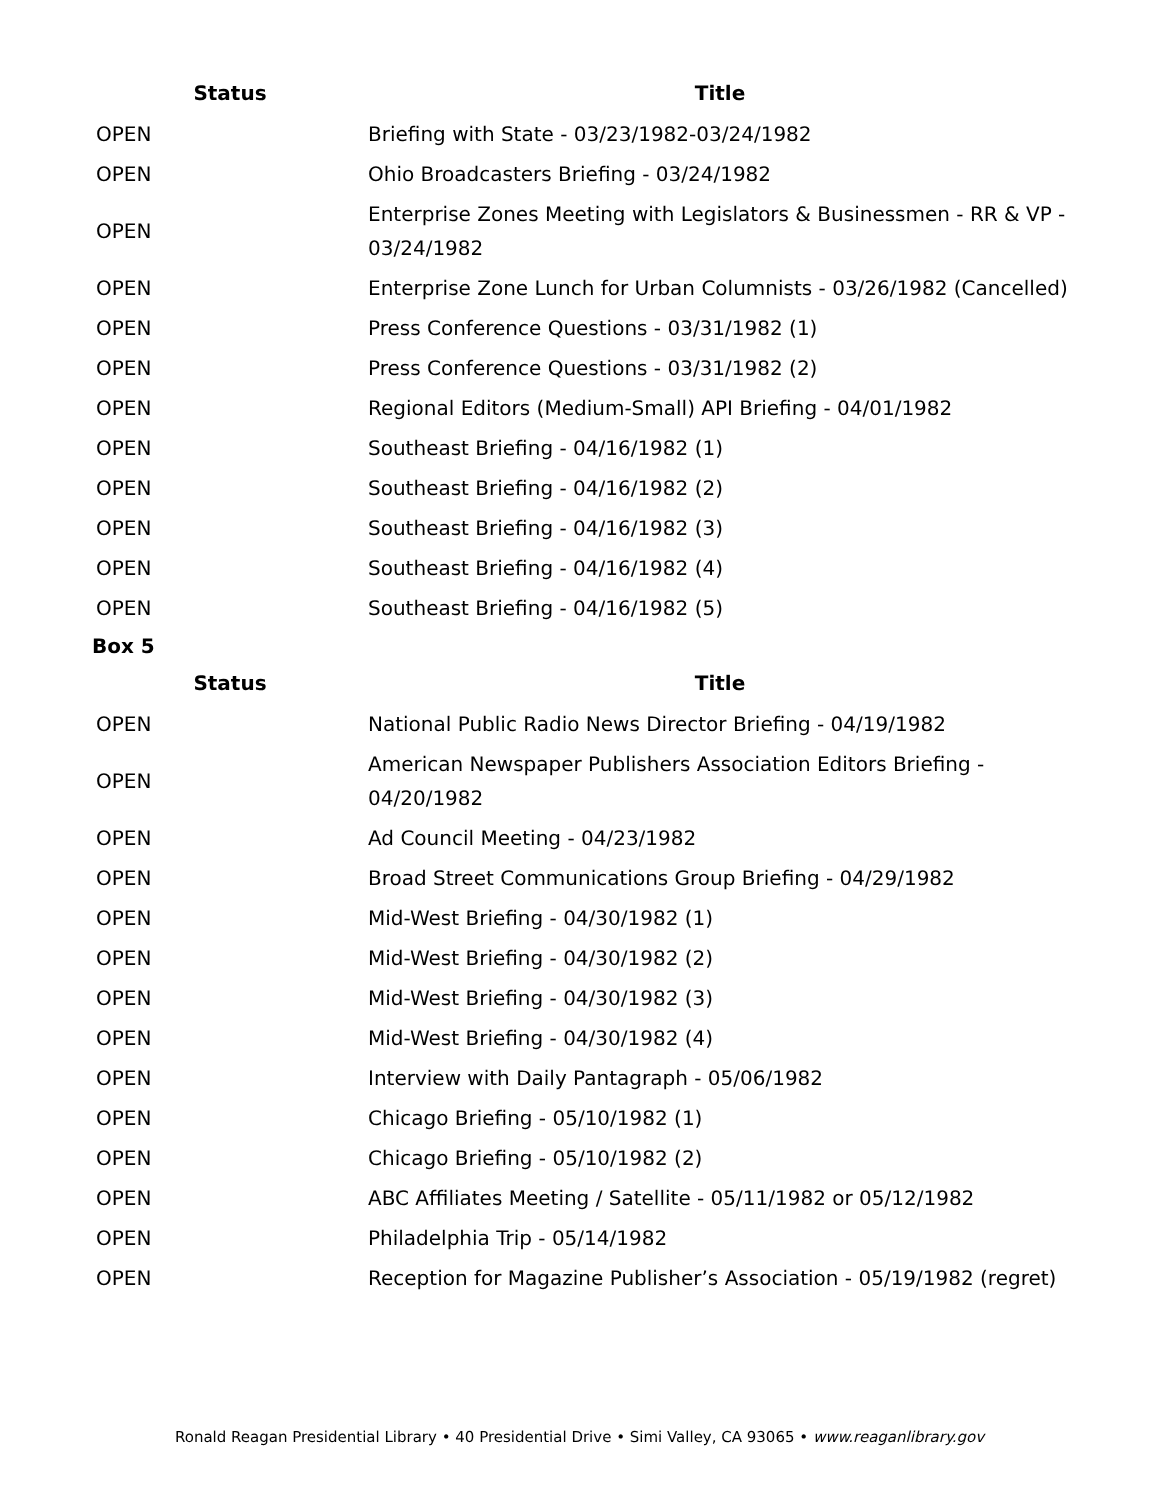| Status | Title |
| --- | --- |
| OPEN | Briefing with State - 03/23/1982-03/24/1982 |
| OPEN | Ohio Broadcasters Briefing - 03/24/1982 |
| OPEN | Enterprise Zones Meeting with Legislators & Businessmen - RR & VP - 03/24/1982 |
| OPEN | Enterprise Zone Lunch for Urban Columnists - 03/26/1982 (Cancelled) |
| OPEN | Press Conference Questions - 03/31/1982 (1) |
| OPEN | Press Conference Questions - 03/31/1982 (2) |
| OPEN | Regional Editors (Medium-Small) API Briefing - 04/01/1982 |
| OPEN | Southeast Briefing - 04/16/1982 (1) |
| OPEN | Southeast Briefing - 04/16/1982 (2) |
| OPEN | Southeast Briefing - 04/16/1982 (3) |
| OPEN | Southeast Briefing - 04/16/1982 (4) |
| OPEN | Southeast Briefing - 04/16/1982 (5) |
Box 5
| Status | Title |
| --- | --- |
| OPEN | National Public Radio News Director Briefing - 04/19/1982 |
| OPEN | American Newspaper Publishers Association Editors Briefing - 04/20/1982 |
| OPEN | Ad Council Meeting - 04/23/1982 |
| OPEN | Broad Street Communications Group Briefing - 04/29/1982 |
| OPEN | Mid-West Briefing - 04/30/1982 (1) |
| OPEN | Mid-West Briefing - 04/30/1982 (2) |
| OPEN | Mid-West Briefing - 04/30/1982 (3) |
| OPEN | Mid-West Briefing - 04/30/1982 (4) |
| OPEN | Interview with Daily Pantagraph - 05/06/1982 |
| OPEN | Chicago Briefing - 05/10/1982 (1) |
| OPEN | Chicago Briefing - 05/10/1982 (2) |
| OPEN | ABC Affiliates Meeting / Satellite - 05/11/1982 or 05/12/1982 |
| OPEN | Philadelphia Trip - 05/14/1982 |
| OPEN | Reception for Magazine Publisher’s Association - 05/19/1982 (regret) |
Ronald Reagan Presidential Library • 40 Presidential Drive • Simi Valley, CA 93065 • www.reaganlibrary.gov